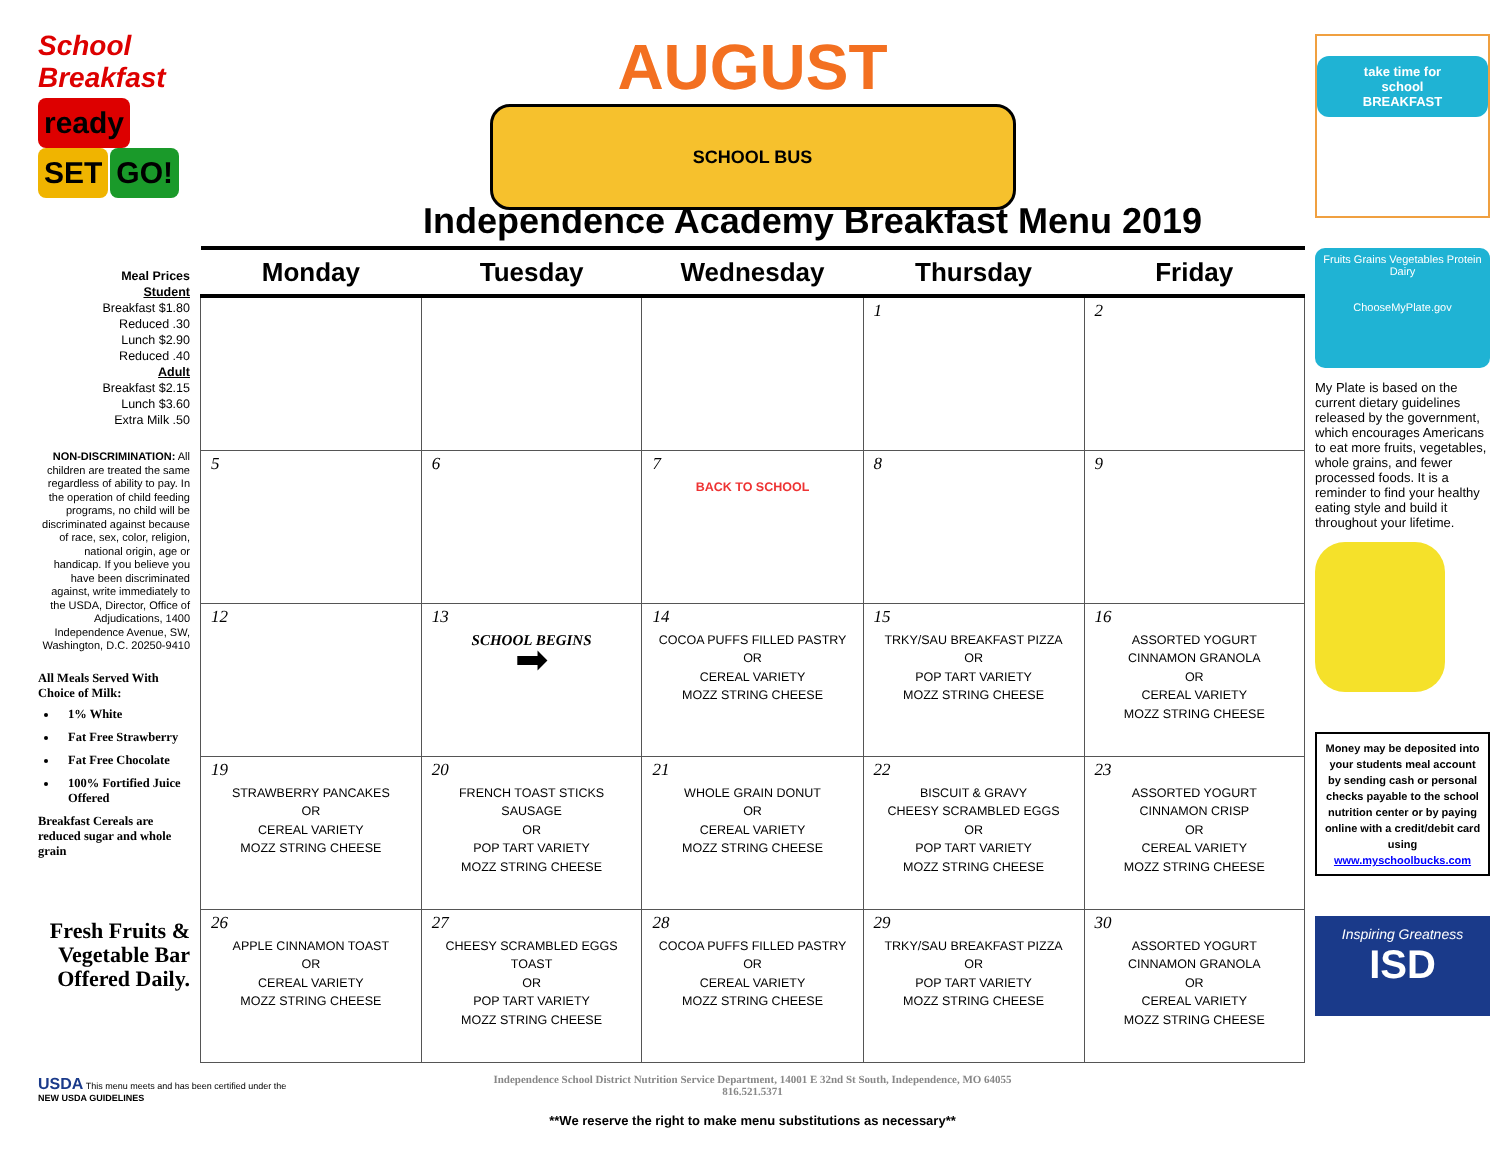School Breakfast
ready SET GO!
Meal Prices
Student
Breakfast $1.80
Reduced .30
Lunch $2.90
Reduced .40
Adult
Breakfast $2.15
Lunch $3.60
Extra Milk .50
NON-DISCRIMINATION: All children are treated the same regardless of ability to pay. In the operation of child feeding programs, no child will be discriminated against because of race, sex, color, religion, national origin, age or handicap. If you believe you have been discriminated against, write immediately to the USDA, Director, Office of Adjudications, 1400 Independence Avenue, SW, Washington, D.C. 20250-9410
All Meals Served With Choice of Milk:
1% White
Fat Free Strawberry
Fat Free Chocolate
100% Fortified Juice Offered
Breakfast Cereals are reduced sugar and whole grain
Fresh Fruits & Vegetable Bar Offered Daily.
AUGUST
SCHOOL BUS
Independence Academy Breakfast Menu 2019
| Monday | Tuesday | Wednesday | Thursday | Friday |
| --- | --- | --- | --- | --- |
| | | | 1 | 2 |
| 5 | 6 | 7 BACK TO SCHOOL | 8 | 9 |
| 12 | 13 SCHOOL BEGINS ➡ | 14 COCOA PUFFS FILLED PASTRY OR CEREAL VARIETY MOZZ STRING CHEESE | 15 TRKY/SAU BREAKFAST PIZZA OR POP TART VARIETY MOZZ STRING CHEESE | 16 ASSORTED YOGURT CINNAMON GRANOLA OR CEREAL VARIETY MOZZ STRING CHEESE |
| 19 STRAWBERRY PANCAKES OR CEREAL VARIETY MOZZ STRING CHEESE | 20 FRENCH TOAST STICKS SAUSAGE OR POP TART VARIETY MOZZ STRING CHEESE | 21 WHOLE GRAIN DONUT OR CEREAL VARIETY MOZZ STRING CHEESE | 22 BISCUIT & GRAVY CHEESY SCRAMBLED EGGS OR POP TART VARIETY MOZZ STRING CHEESE | 23 ASSORTED YOGURT CINNAMON CRISP OR CEREAL VARIETY MOZZ STRING CHEESE |
| 26 APPLE CINNAMON TOAST OR CEREAL VARIETY MOZZ STRING CHEESE | 27 CHEESY SCRAMBLED EGGS TOAST OR POP TART VARIETY MOZZ STRING CHEESE | 28 COCOA PUFFS FILLED PASTRY OR CEREAL VARIETY MOZZ STRING CHEESE | 29 TRKY/SAU BREAKFAST PIZZA OR POP TART VARIETY MOZZ STRING CHEESE | 30 ASSORTED YOGURT CINNAMON GRANOLA OR CEREAL VARIETY MOZZ STRING CHEESE |
Independence School District Nutrition Service Department, 14001 E 32nd St South, Independence, MO 64055
816.521.5371
**We reserve the right to make menu substitutions as necessary**
take time for
school
BREAKFAST
Fruits Grains Vegetables Protein Dairy
ChooseMyPlate.gov
My Plate is based on the current dietary guidelines released by the government, which encourages Americans to eat more fruits, vegetables, whole grains, and fewer processed foods. It is a reminder to find your healthy eating style and build it throughout your lifetime.
Money may be deposited into your students meal account by sending cash or personal checks payable to the school nutrition center or by paying online with a credit/debit card using www.myschoolbucks.com
Inspiring Greatness
ISD
USDA This menu meets and has been certified under the
NEW USDA GUIDELINES